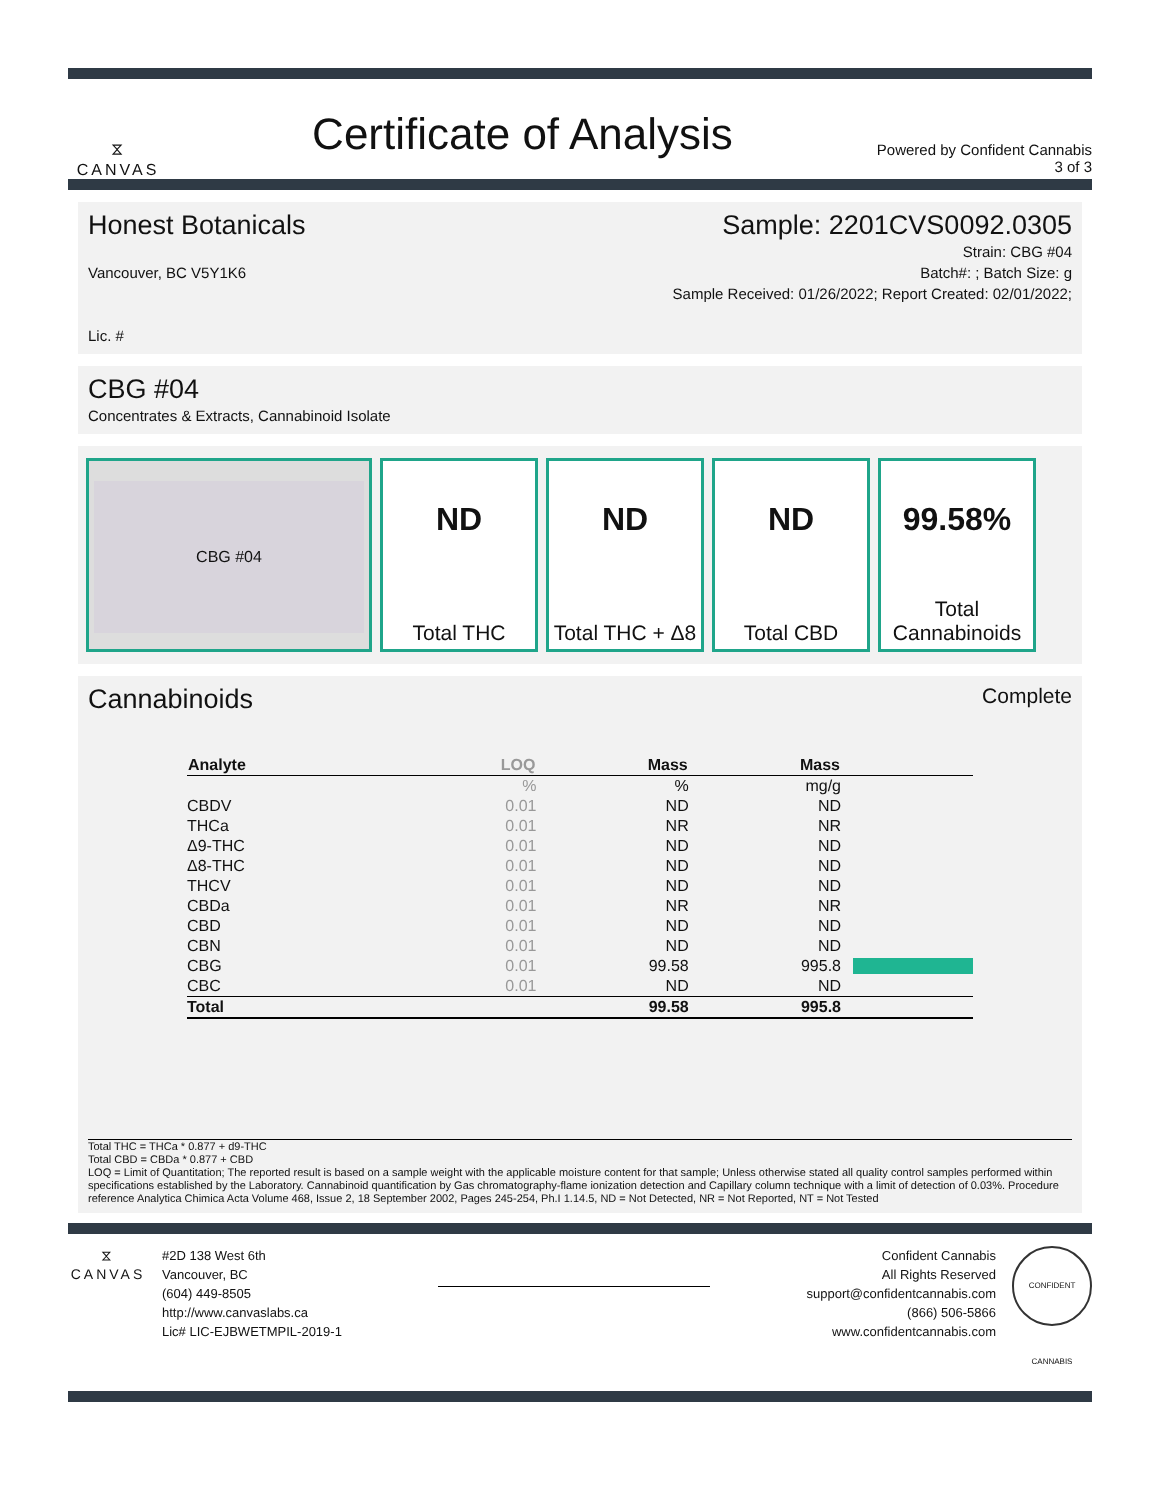⧖
CANVAS
Certificate of Analysis
Powered by Confident Cannabis
3 of 3
Honest Botanicals Sample: 2201CVS0092.0305
Vancouver, BC V5Y1K6
Lic. #
Strain: CBG #04
Batch#: ; Batch Size: g
Sample Received: 01/26/2022; Report Created: 02/01/2022;
CBG #04
Concentrates & Extracts, Cannabinoid Isolate
CBG #04
ND
Total THC
ND
Total THC + Δ8
ND
Total CBD
99.58%
Total
Cannabinoids
Cannabinoids
Complete
| Analyte | LOQ | Mass | Mass | |
| --- | --- | --- | --- | --- |
| | % | % | mg/g | |
| CBDV | 0.01 | ND | ND | |
| THCa | 0.01 | NR | NR | |
| Δ9-THC | 0.01 | ND | ND | |
| Δ8-THC | 0.01 | ND | ND | |
| THCV | 0.01 | ND | ND | |
| CBDa | 0.01 | NR | NR | |
| CBD | 0.01 | ND | ND | |
| CBN | 0.01 | ND | ND | |
| CBG | 0.01 | 99.58 | 995.8 | |
| CBC | 0.01 | ND | ND | |
| Total | | 99.58 | 995.8 | |
Total THC = THCa * 0.877 + d9-THC
Total CBD = CBDa * 0.877 + CBD
LOQ = Limit of Quantitation; The reported result is based on a sample weight with the applicable moisture content for that sample; Unless otherwise stated all quality control samples performed within specifications established by the Laboratory. Cannabinoid quantification by Gas chromatography-flame ionization detection and Capillary column technique with a limit of detection of 0.03%. Procedure reference Analytica Chimica Acta Volume 468, Issue 2, 18 September 2002, Pages 245-254, Ph.I 1.14.5, ND = Not Detected, NR = Not Reported, NT = Not Tested
⧖
CANVAS
#2D 138 West 6th
Vancouver, BC
(604) 449-8505
http://www.canvaslabs.ca
Lic# LIC-EJBWETMPIL-2019-1
Confident Cannabis
All Rights Reserved
support@confidentcannabis.com
(866) 506-5866
www.confidentcannabis.com
CONFIDENT CANNABIS